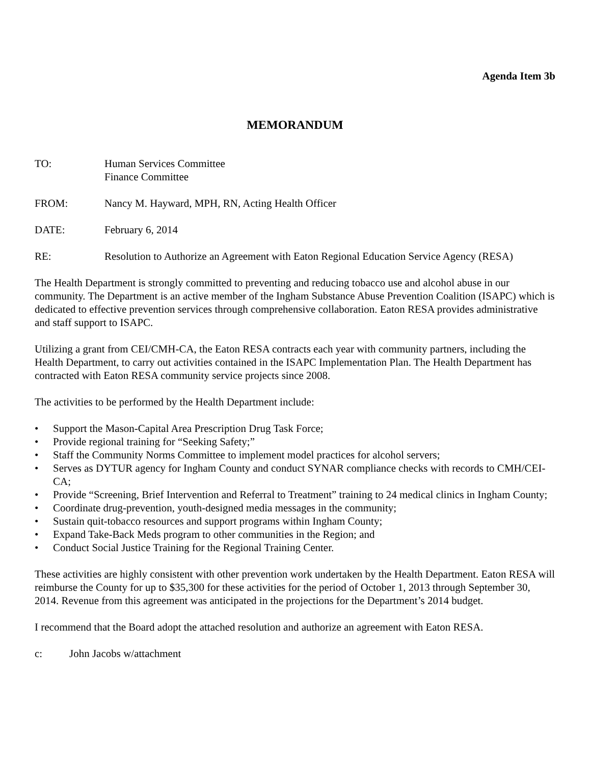Agenda Item 3b
MEMORANDUM
TO: Human Services Committee
Finance Committee
FROM: Nancy M. Hayward, MPH, RN, Acting Health Officer
DATE: February 6, 2014
RE: Resolution to Authorize an Agreement with Eaton Regional Education Service Agency (RESA)
The Health Department is strongly committed to preventing and reducing tobacco use and alcohol abuse in our community. The Department is an active member of the Ingham Substance Abuse Prevention Coalition (ISAPC) which is dedicated to effective prevention services through comprehensive collaboration. Eaton RESA provides administrative and staff support to ISAPC.
Utilizing a grant from CEI/CMH-CA, the Eaton RESA contracts each year with community partners, including the Health Department, to carry out activities contained in the ISAPC Implementation Plan. The Health Department has contracted with Eaton RESA community service projects since 2008.
The activities to be performed by the Health Department include:
• Support the Mason-Capital Area Prescription Drug Task Force;
• Provide regional training for “Seeking Safety;”
• Staff the Community Norms Committee to implement model practices for alcohol servers;
• Serves as DYTUR agency for Ingham County and conduct SYNAR compliance checks with records to CMH/CEI-CA;
• Provide “Screening, Brief Intervention and Referral to Treatment” training to 24 medical clinics in Ingham County;
• Coordinate drug-prevention, youth-designed media messages in the community;
• Sustain quit-tobacco resources and support programs within Ingham County;
• Expand Take-Back Meds program to other communities in the Region; and
• Conduct Social Justice Training for the Regional Training Center.
These activities are highly consistent with other prevention work undertaken by the Health Department. Eaton RESA will reimburse the County for up to $35,300 for these activities for the period of October 1, 2013 through September 30, 2014. Revenue from this agreement was anticipated in the projections for the Department’s 2014 budget.
I recommend that the Board adopt the attached resolution and authorize an agreement with Eaton RESA.
c: John Jacobs w/attachment